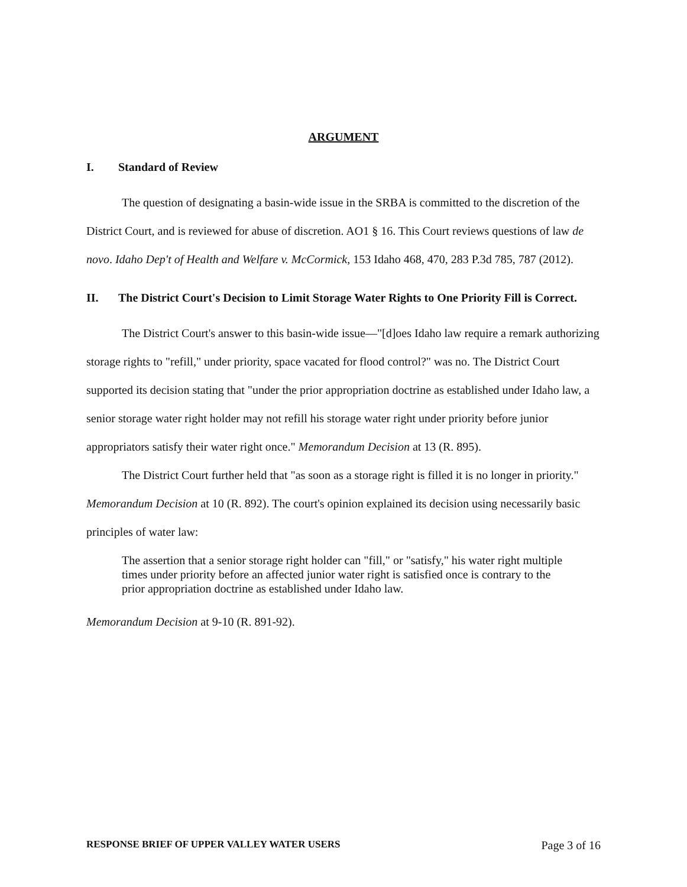ARGUMENT
I. Standard of Review
The question of designating a basin-wide issue in the SRBA is committed to the discretion of the District Court, and is reviewed for abuse of discretion. AO1 § 16. This Court reviews questions of law de novo. Idaho Dep't of Health and Welfare v. McCormick, 153 Idaho 468, 470, 283 P.3d 785, 787 (2012).
II. The District Court's Decision to Limit Storage Water Rights to One Priority Fill is Correct.
The District Court's answer to this basin-wide issue—"[d]oes Idaho law require a remark authorizing storage rights to "refill," under priority, space vacated for flood control?" was no. The District Court supported its decision stating that "under the prior appropriation doctrine as established under Idaho law, a senior storage water right holder may not refill his storage water right under priority before junior appropriators satisfy their water right once." Memorandum Decision at 13 (R. 895).
The District Court further held that "as soon as a storage right is filled it is no longer in priority." Memorandum Decision at 10 (R. 892). The court's opinion explained its decision using necessarily basic principles of water law:
The assertion that a senior storage right holder can "fill," or "satisfy," his water right multiple times under priority before an affected junior water right is satisfied once is contrary to the prior appropriation doctrine as established under Idaho law.
Memorandum Decision at 9-10 (R. 891-92).
RESPONSE BRIEF OF UPPER VALLEY WATER USERS Page 3 of 16